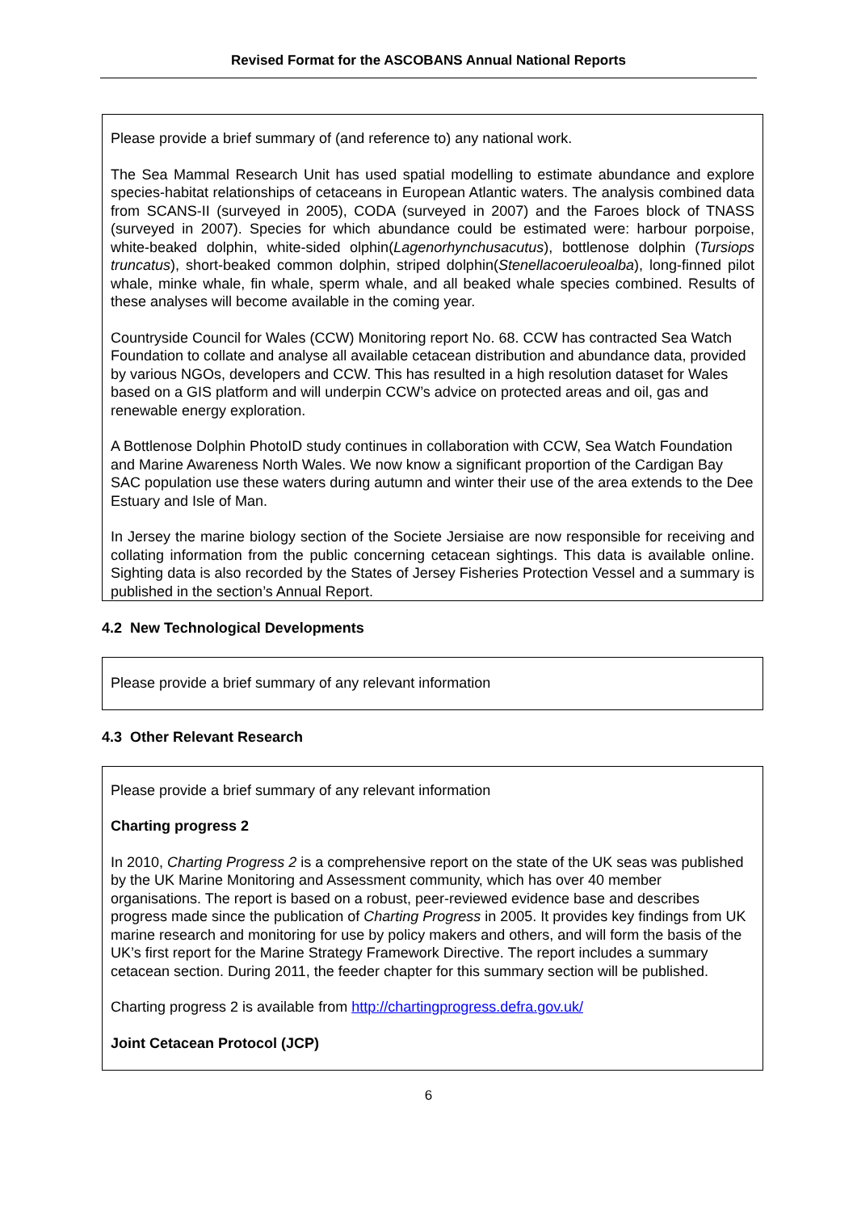Revised Format for the ASCOBANS Annual National Reports
Please provide a brief summary of (and reference to) any national work.
The Sea Mammal Research Unit has used spatial modelling to estimate abundance and explore species-habitat relationships of cetaceans in European Atlantic waters. The analysis combined data from SCANS-II (surveyed in 2005), CODA (surveyed in 2007) and the Faroes block of TNASS (surveyed in 2007). Species for which abundance could be estimated were: harbour porpoise, white-beaked dolphin, white-sided olphin(Lagenorhynchusacutus), bottlenose dolphin (Tursiops truncatus), short-beaked common dolphin, striped dolphin(Stenellacoeruleoalba), long-finned pilot whale, minke whale, fin whale, sperm whale, and all beaked whale species combined. Results of these analyses will become available in the coming year.
Countryside Council for Wales (CCW) Monitoring report No. 68. CCW has contracted Sea Watch Foundation to collate and analyse all available cetacean distribution and abundance data, provided by various NGOs, developers and CCW. This has resulted in a high resolution dataset for Wales based on a GIS platform and will underpin CCW’s advice on protected areas and oil, gas and renewable energy exploration.
A Bottlenose Dolphin PhotoID study continues in collaboration with CCW, Sea Watch Foundation and Marine Awareness North Wales. We now know a significant proportion of the Cardigan Bay SAC population use these waters during autumn and winter their use of the area extends to the Dee Estuary and Isle of Man.
In Jersey the marine biology section of the Societe Jersiaise are now responsible for receiving and collating information from the public concerning cetacean sightings. This data is available online. Sighting data is also recorded by the States of Jersey Fisheries Protection Vessel and a summary is published in the section’s Annual Report.
4.2 New Technological Developments
Please provide a brief summary of any relevant information
4.3 Other Relevant Research
Please provide a brief summary of any relevant information
Charting progress 2
In 2010, Charting Progress 2 is a comprehensive report on the state of the UK seas was published by the UK Marine Monitoring and Assessment community, which has over 40 member organisations. The report is based on a robust, peer-reviewed evidence base and describes progress made since the publication of Charting Progress in 2005. It provides key findings from UK marine research and monitoring for use by policy makers and others, and will form the basis of the UK’s first report for the Marine Strategy Framework Directive. The report includes a summary cetacean section. During 2011, the feeder chapter for this summary section will be published.
Charting progress 2 is available from http://chartingprogress.defra.gov.uk/
Joint Cetacean Protocol (JCP)
6